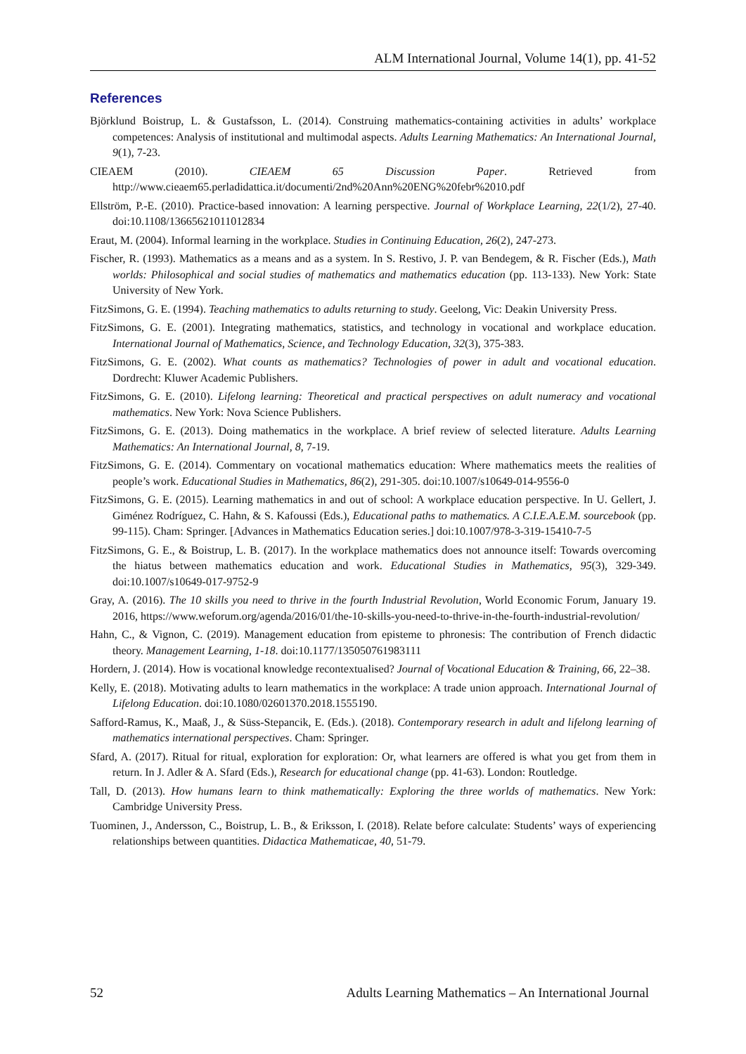ALM International Journal, Volume 14(1), pp. 41-52
References
Björklund Boistrup, L. & Gustafsson, L. (2014). Construing mathematics-containing activities in adults’ workplace competences: Analysis of institutional and multimodal aspects. Adults Learning Mathematics: An International Journal, 9(1), 7-23.
CIEAEM (2010). CIEAEM 65 Discussion Paper. Retrieved from http://www.cieaem65.perladidattica.it/documenti/2nd%20Ann%20ENG%20febr%2010.pdf
Ellström, P.-E. (2010). Practice-based innovation: A learning perspective. Journal of Workplace Learning, 22(1/2), 27-40. doi:10.1108/13665621011012834
Eraut, M. (2004). Informal learning in the workplace. Studies in Continuing Education, 26(2), 247-273.
Fischer, R. (1993). Mathematics as a means and as a system. In S. Restivo, J. P. van Bendegem, & R. Fischer (Eds.), Math worlds: Philosophical and social studies of mathematics and mathematics education (pp. 113-133). New York: State University of New York.
FitzSimons, G. E. (1994). Teaching mathematics to adults returning to study. Geelong, Vic: Deakin University Press.
FitzSimons, G. E. (2001). Integrating mathematics, statistics, and technology in vocational and workplace education. International Journal of Mathematics, Science, and Technology Education, 32(3), 375-383.
FitzSimons, G. E. (2002). What counts as mathematics? Technologies of power in adult and vocational education. Dordrecht: Kluwer Academic Publishers.
FitzSimons, G. E. (2010). Lifelong learning: Theoretical and practical perspectives on adult numeracy and vocational mathematics. New York: Nova Science Publishers.
FitzSimons, G. E. (2013). Doing mathematics in the workplace. A brief review of selected literature. Adults Learning Mathematics: An International Journal, 8, 7-19.
FitzSimons, G. E. (2014). Commentary on vocational mathematics education: Where mathematics meets the realities of people’s work. Educational Studies in Mathematics, 86(2), 291-305. doi:10.1007/s10649-014-9556-0
FitzSimons, G. E. (2015). Learning mathematics in and out of school: A workplace education perspective. In U. Gellert, J. Giménez Rodríguez, C. Hahn, & S. Kafoussi (Eds.), Educational paths to mathematics. A C.I.E.A.E.M. sourcebook (pp. 99-115). Cham: Springer. [Advances in Mathematics Education series.] doi:10.1007/978-3-319-15410-7-5
FitzSimons, G. E., & Boistrup, L. B. (2017). In the workplace mathematics does not announce itself: Towards overcoming the hiatus between mathematics education and work. Educational Studies in Mathematics, 95(3), 329-349. doi:10.1007/s10649-017-9752-9
Gray, A. (2016). The 10 skills you need to thrive in the fourth Industrial Revolution, World Economic Forum, January 19. 2016, https://www.weforum.org/agenda/2016/01/the-10-skills-you-need-to-thrive-in-the-fourth-industrial-revolution/
Hahn, C., & Vignon, C. (2019). Management education from episteme to phronesis: The contribution of French didactic theory. Management Learning, 1-18. doi:10.1177/135050761983111
Hordern, J. (2014). How is vocational knowledge recontextualised? Journal of Vocational Education & Training, 66, 22–38.
Kelly, E. (2018). Motivating adults to learn mathematics in the workplace: A trade union approach. International Journal of Lifelong Education. doi:10.1080/02601370.2018.1555190.
Safford-Ramus, K., Maaß, J., & Süss-Stepancik, E. (Eds.). (2018). Contemporary research in adult and lifelong learning of mathematics international perspectives. Cham: Springer.
Sfard, A. (2017). Ritual for ritual, exploration for exploration: Or, what learners are offered is what you get from them in return. In J. Adler & A. Sfard (Eds.), Research for educational change (pp. 41-63). London: Routledge.
Tall, D. (2013). How humans learn to think mathematically: Exploring the three worlds of mathematics. New York: Cambridge University Press.
Tuominen, J., Andersson, C., Boistrup, L. B., & Eriksson, I. (2018). Relate before calculate: Students’ ways of experiencing relationships between quantities. Didactica Mathematicae, 40, 51-79.
52 Adults Learning Mathematics – An International Journal